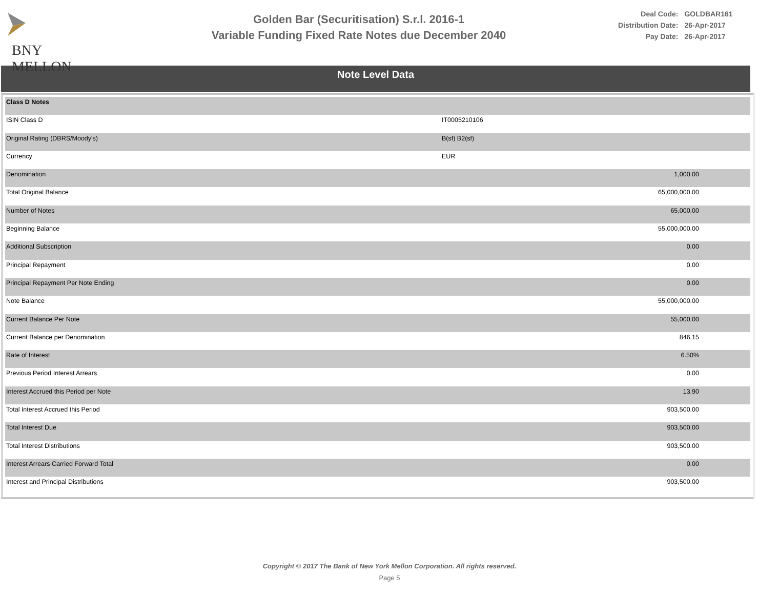BNY MELLON
Golden Bar (Securitisation) S.r.l. 2016-1
Variable Funding Fixed Rate Notes due December 2040
| Deal Code: | GOLDBAR161 |
| Distribution Date: | 26-Apr-2017 |
| Pay Date: | 26-Apr-2017 |
Note Level Data
| Class D Notes | | |
| ISIN Class D | IT0005210106 | |
| Original Rating (DBRS/Moody's) | B(sf) B2(sf) | |
| Currency | EUR | |
| Denomination | | 1,000.00 |
| Total Original Balance | | 65,000,000.00 |
| Number of Notes | | 65,000.00 |
| Beginning Balance | | 55,000,000.00 |
| Additional Subscription | | 0.00 |
| Principal Repayment | | 0.00 |
| Principal Repayment Per Note Ending | | 0.00 |
| Note Balance | | 55,000,000.00 |
| Current Balance Per Note | | 55,000.00 |
| Current Balance per Denomination | | 846.15 |
| Rate of Interest | | 6.50% |
| Previous Period Interest Arrears | | 0.00 |
| Interest Accrued this Period per Note | | 13.90 |
| Total Interest Accrued this Period | | 903,500.00 |
| Total Interest Due | | 903,500.00 |
| Total Interest Distributions | | 903,500.00 |
| Interest Arrears Carried Forward Total | | 0.00 |
| Interest and Principal Distributions | | 903,500.00 |
Copyright © 2017 The Bank of New York Mellon Corporation. All rights reserved.
Page 5